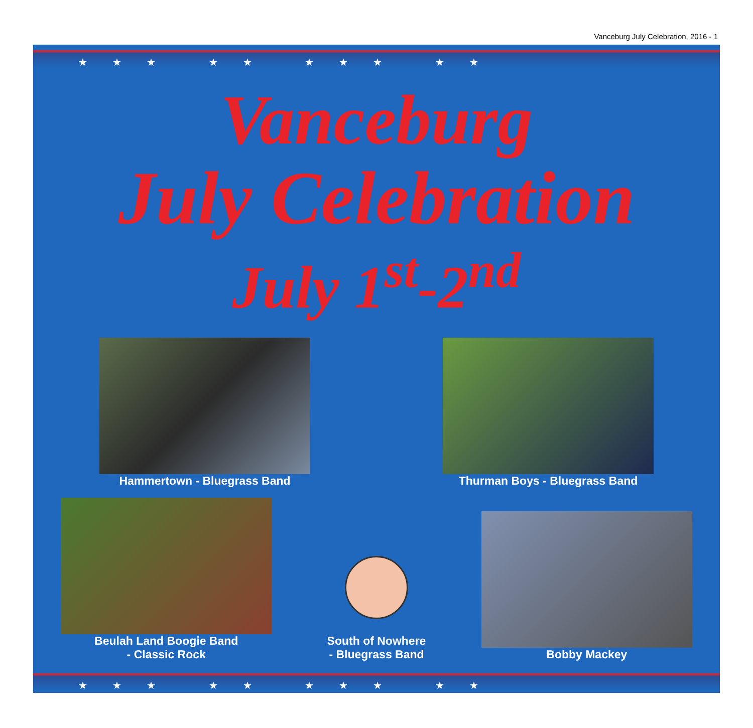Vanceburg July Celebration, 2016 - 1
★★★ ★★ ★★★ ★★
Vanceburg
July Celebration
July 1<sup>st</sup>-2<sup>nd</sup>
Hammertown - Bluegrass Band
Thurman Boys - Bluegrass Band
Beulah Land Boogie Band
- Classic Rock
South of Nowhere
- Bluegrass Band
Bobby Mackey
★★★ ★★ ★★★ ★★